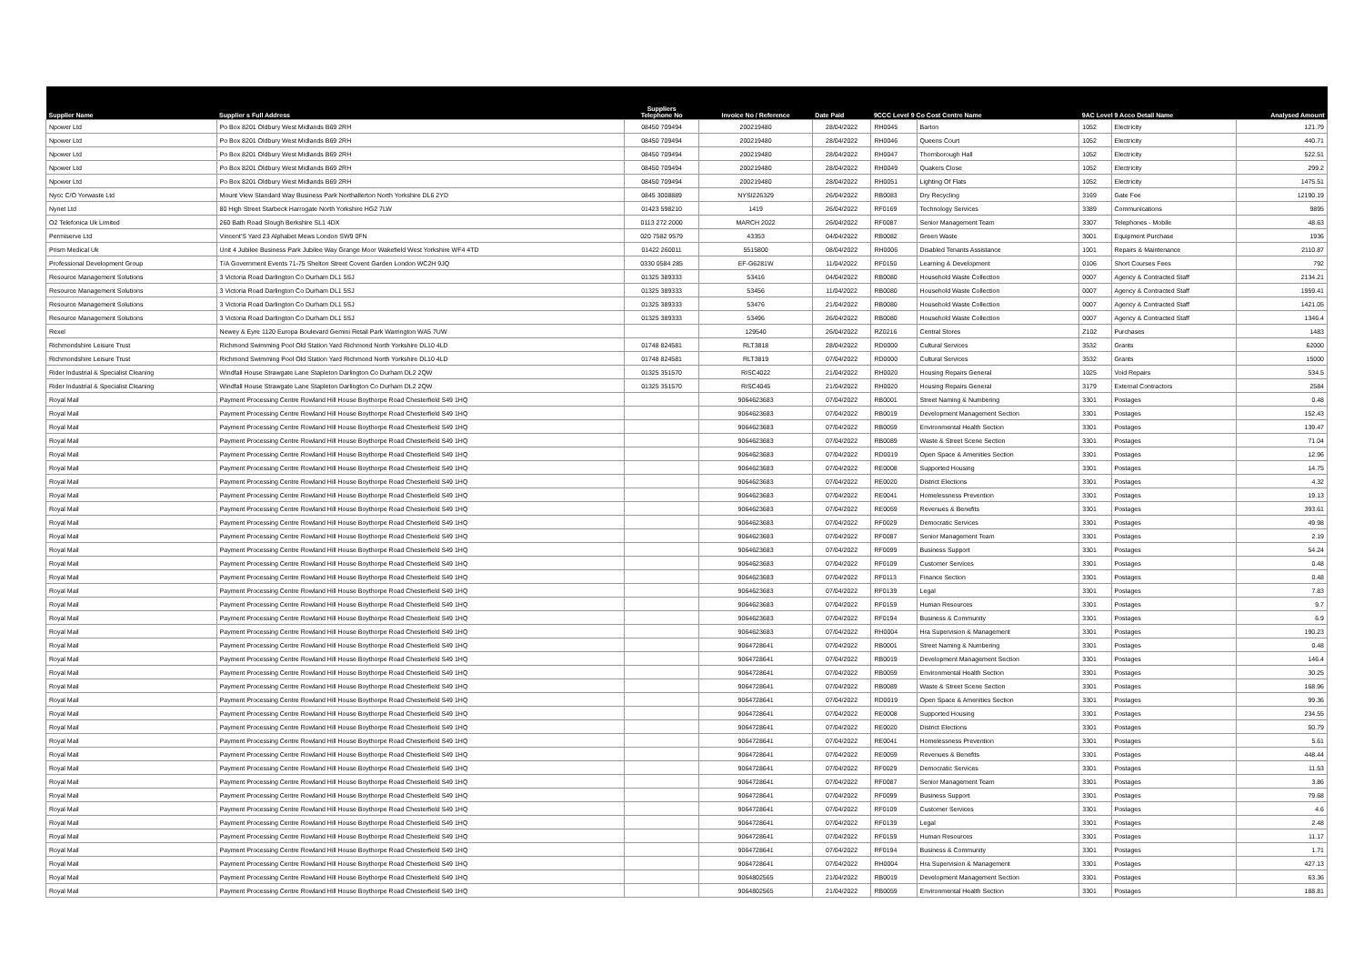| Supplier Name | Supplier s Full Address | Suppliers Telephone No | Invoice No / Reference | Date Paid | 9CCC Level 9 Co Cost Centre Name | | 9AC Level 9 Acco Detail Name | | Analysed Amount |
| --- | --- | --- | --- | --- | --- | --- | --- | --- | --- |
| Npower Ltd | Po Box 8201 Oldbury West Midlands B69 2RH | 08450 709494 | 200219480 | 28/04/2022 | RH0045 | Barton | 1052 | Electricity | 121.79 |
| Npower Ltd | Po Box 8201 Oldbury West Midlands B69 2RH | 08450 709494 | 200219480 | 28/04/2022 | RH0046 | Queens Court | 1052 | Electricity | 440.71 |
| Npower Ltd | Po Box 8201 Oldbury West Midlands B69 2RH | 08450 709494 | 200219480 | 28/04/2022 | RH0047 | Thornborough Hall | 1052 | Electricity | 522.51 |
| Npower Ltd | Po Box 8201 Oldbury West Midlands B69 2RH | 08450 709494 | 200219480 | 28/04/2022 | RH0049 | Quakers Close | 1052 | Electricity | 299.2 |
| Npower Ltd | Po Box 8201 Oldbury West Midlands B69 2RH | 08450 709494 | 200219480 | 28/04/2022 | RH0051 | Lighting Of Flats | 1052 | Electricity | 1475.51 |
| Nycc C/O Yorwaste Ltd | Mount View Standard Way Business Park Northallerton North Yorkshire DL6 2YD | 0845 3008889 | NYSI226329 | 26/04/2022 | RB0083 | Dry Recycling | 3169 | Gate Fee | 12190.19 |
| Nynet Ltd | 80 High Street Starbeck Harrogate North Yorkshire HG2 7LW | 01423 598210 | 1419 | 26/04/2022 | RF0169 | Technology Services | 3389 | Communications | 9895 |
| O2 Telefonica Uk Limited | 260 Bath Road Slough Berkshire SL1 4DX | 0113 272 2000 | MARCH 2022 | 26/04/2022 | RF0087 | Senior Management Team | 3307 | Telephones - Mobile | 48.63 |
| Permiserve Ltd | Vincent'S Yard 23 Alphabet Mews London SW9 0FN | 020 7582 9579 | 43353 | 04/04/2022 | RB0082 | Green Waste | 3001 | Equipment Purchase | 1936 |
| Prism Medical Uk | Unit 4 Jubilee Business Park Jubilee Way Grange Moor Wakefield West Yorkshire WF4 4TD | 01422 260011 | 5515800 | 08/04/2022 | RH0006 | Disabled Tenants Assistance | 1001 | Repairs & Maintenance | 2110.87 |
| Professional Development Group | T/A Government Events 71-75 Shelton Street Covent Garden London WC2H 9JQ | 0330 0584 285 | EF-G6281W | 11/04/2022 | RF0150 | Learning & Development | 0106 | Short Courses Fees | 792 |
| Resource Management Solutions | 3 Victoria Road Darlington Co Durham DL1 5SJ | 01325 389333 | 53416 | 04/04/2022 | RB0080 | Household Waste Collection | 0007 | Agency & Contracted Staff | 2134.21 |
| Resource Management Solutions | 3 Victoria Road Darlington Co Durham DL1 5SJ | 01325 389333 | 53456 | 11/04/2022 | RB0080 | Household Waste Collection | 0007 | Agency & Contracted Staff | 1959.41 |
| Resource Management Solutions | 3 Victoria Road Darlington Co Durham DL1 5SJ | 01325 389333 | 53476 | 21/04/2022 | RB0080 | Household Waste Collection | 0007 | Agency & Contracted Staff | 1421.05 |
| Resource Management Solutions | 3 Victoria Road Darlington Co Durham DL1 5SJ | 01325 389333 | 53496 | 26/04/2022 | RB0080 | Household Waste Collection | 0007 | Agency & Contracted Staff | 1346.4 |
| Rexel | Newey & Eyre 1120 Europa Boulevard Gemini Retail Park Warrington WA5 7UW | | 129540 | 26/04/2022 | RZ0216 | Central Stores | Z102 | Purchases | 1483 |
| Richmondshire Leisure Trust | Richmond Swimming Pool Old Station Yard Richmond North Yorkshire DL10 4LD | 01748 824581 | RLT3818 | 28/04/2022 | RD0000 | Cultural Services | 3532 | Grants | 62000 |
| Richmondshire Leisure Trust | Richmond Swimming Pool Old Station Yard Richmond North Yorkshire DL10 4LD | 01748 824581 | RLT3819 | 07/04/2022 | RD0000 | Cultural Services | 3532 | Grants | 15000 |
| Rider Industrial & Specialist Cleaning | Windfall House Strawgate Lane Stapleton Darlington Co Durham DL2 2QW | 01325 351570 | RISC4022 | 21/04/2022 | RH0020 | Housing Repairs General | 1025 | Void Repairs | 534.5 |
| Rider Industrial & Specialist Cleaning | Windfall House Strawgate Lane Stapleton Darlington Co Durham DL2 2QW | 01325 351570 | RISC4045 | 21/04/2022 | RH0020 | Housing Repairs General | 3179 | External Contractors | 2584 |
| Royal Mail | Payment Processing Centre Rowland Hill House Boythorpe Road Chesterfield S49 1HQ | | 9064623683 | 07/04/2022 | RB0001 | Street Naming & Numbering | 3301 | Postages | 0.48 |
| Royal Mail | Payment Processing Centre Rowland Hill House Boythorpe Road Chesterfield S49 1HQ | | 9064623683 | 07/04/2022 | RB0019 | Development Management Section | 3301 | Postages | 152.43 |
| Royal Mail | Payment Processing Centre Rowland Hill House Boythorpe Road Chesterfield S49 1HQ | | 9064623683 | 07/04/2022 | RB0059 | Environmental Health Section | 3301 | Postages | 139.47 |
| Royal Mail | Payment Processing Centre Rowland Hill House Boythorpe Road Chesterfield S49 1HQ | | 9064623683 | 07/04/2022 | RB0089 | Waste & Street Scene Section | 3301 | Postages | 71.04 |
| Royal Mail | Payment Processing Centre Rowland Hill House Boythorpe Road Chesterfield S49 1HQ | | 9064623683 | 07/04/2022 | RD0019 | Open Space & Amenities Section | 3301 | Postages | 12.96 |
| Royal Mail | Payment Processing Centre Rowland Hill House Boythorpe Road Chesterfield S49 1HQ | | 9064623683 | 07/04/2022 | RE0008 | Supported Housing | 3301 | Postages | 14.75 |
| Royal Mail | Payment Processing Centre Rowland Hill House Boythorpe Road Chesterfield S49 1HQ | | 9064623683 | 07/04/2022 | RE0020 | District Elections | 3301 | Postages | 4.32 |
| Royal Mail | Payment Processing Centre Rowland Hill House Boythorpe Road Chesterfield S49 1HQ | | 9064623683 | 07/04/2022 | RE0041 | Homelessness Prevention | 3301 | Postages | 19.13 |
| Royal Mail | Payment Processing Centre Rowland Hill House Boythorpe Road Chesterfield S49 1HQ | | 9064623683 | 07/04/2022 | RE0059 | Revenues & Benefits | 3301 | Postages | 393.61 |
| Royal Mail | Payment Processing Centre Rowland Hill House Boythorpe Road Chesterfield S49 1HQ | | 9064623683 | 07/04/2022 | RF0029 | Democratic Services | 3301 | Postages | 49.98 |
| Royal Mail | Payment Processing Centre Rowland Hill House Boythorpe Road Chesterfield S49 1HQ | | 9064623683 | 07/04/2022 | RF0087 | Senior Management Team | 3301 | Postages | 2.19 |
| Royal Mail | Payment Processing Centre Rowland Hill House Boythorpe Road Chesterfield S49 1HQ | | 9064623683 | 07/04/2022 | RF0099 | Business Support | 3301 | Postages | 54.24 |
| Royal Mail | Payment Processing Centre Rowland Hill House Boythorpe Road Chesterfield S49 1HQ | | 9064623683 | 07/04/2022 | RF0109 | Customer Services | 3301 | Postages | 0.48 |
| Royal Mail | Payment Processing Centre Rowland Hill House Boythorpe Road Chesterfield S49 1HQ | | 9064623683 | 07/04/2022 | RF0113 | Finance Section | 3301 | Postages | 0.48 |
| Royal Mail | Payment Processing Centre Rowland Hill House Boythorpe Road Chesterfield S49 1HQ | | 9064623683 | 07/04/2022 | RF0139 | Legal | 3301 | Postages | 7.83 |
| Royal Mail | Payment Processing Centre Rowland Hill House Boythorpe Road Chesterfield S49 1HQ | | 9064623683 | 07/04/2022 | RF0159 | Human Resources | 3301 | Postages | 9.7 |
| Royal Mail | Payment Processing Centre Rowland Hill House Boythorpe Road Chesterfield S49 1HQ | | 9064623683 | 07/04/2022 | RF0194 | Business & Community | 3301 | Postages | 6.9 |
| Royal Mail | Payment Processing Centre Rowland Hill House Boythorpe Road Chesterfield S49 1HQ | | 9064623683 | 07/04/2022 | RH0004 | Hra Supervision & Management | 3301 | Postages | 190.23 |
| Royal Mail | Payment Processing Centre Rowland Hill House Boythorpe Road Chesterfield S49 1HQ | | 9064728641 | 07/04/2022 | RB0001 | Street Naming & Numbering | 3301 | Postages | 0.48 |
| Royal Mail | Payment Processing Centre Rowland Hill House Boythorpe Road Chesterfield S49 1HQ | | 9064728641 | 07/04/2022 | RB0019 | Development Management Section | 3301 | Postages | 146.4 |
| Royal Mail | Payment Processing Centre Rowland Hill House Boythorpe Road Chesterfield S49 1HQ | | 9064728641 | 07/04/2022 | RB0059 | Environmental Health Section | 3301 | Postages | 30.25 |
| Royal Mail | Payment Processing Centre Rowland Hill House Boythorpe Road Chesterfield S49 1HQ | | 9064728641 | 07/04/2022 | RB0089 | Waste & Street Scene Section | 3301 | Postages | 168.96 |
| Royal Mail | Payment Processing Centre Rowland Hill House Boythorpe Road Chesterfield S49 1HQ | | 9064728641 | 07/04/2022 | RD0019 | Open Space & Amenities Section | 3301 | Postages | 99.36 |
| Royal Mail | Payment Processing Centre Rowland Hill House Boythorpe Road Chesterfield S49 1HQ | | 9064728641 | 07/04/2022 | RE0008 | Supported Housing | 3301 | Postages | 234.55 |
| Royal Mail | Payment Processing Centre Rowland Hill House Boythorpe Road Chesterfield S49 1HQ | | 9064728641 | 07/04/2022 | RE0020 | District Elections | 3301 | Postages | 50.79 |
| Royal Mail | Payment Processing Centre Rowland Hill House Boythorpe Road Chesterfield S49 1HQ | | 9064728641 | 07/04/2022 | RE0041 | Homelessness Prevention | 3301 | Postages | 5.61 |
| Royal Mail | Payment Processing Centre Rowland Hill House Boythorpe Road Chesterfield S49 1HQ | | 9064728641 | 07/04/2022 | RE0059 | Revenues & Benefits | 3301 | Postages | 448.44 |
| Royal Mail | Payment Processing Centre Rowland Hill House Boythorpe Road Chesterfield S49 1HQ | | 9064728641 | 07/04/2022 | RF0029 | Democratic Services | 3301 | Postages | 11.53 |
| Royal Mail | Payment Processing Centre Rowland Hill House Boythorpe Road Chesterfield S49 1HQ | | 9064728641 | 07/04/2022 | RF0087 | Senior Management Team | 3301 | Postages | 3.86 |
| Royal Mail | Payment Processing Centre Rowland Hill House Boythorpe Road Chesterfield S49 1HQ | | 9064728641 | 07/04/2022 | RF0099 | Business Support | 3301 | Postages | 79.68 |
| Royal Mail | Payment Processing Centre Rowland Hill House Boythorpe Road Chesterfield S49 1HQ | | 9064728641 | 07/04/2022 | RF0109 | Customer Services | 3301 | Postages | 4.6 |
| Royal Mail | Payment Processing Centre Rowland Hill House Boythorpe Road Chesterfield S49 1HQ | | 9064728641 | 07/04/2022 | RF0139 | Legal | 3301 | Postages | 2.48 |
| Royal Mail | Payment Processing Centre Rowland Hill House Boythorpe Road Chesterfield S49 1HQ | | 9064728641 | 07/04/2022 | RF0159 | Human Resources | 3301 | Postages | 11.17 |
| Royal Mail | Payment Processing Centre Rowland Hill House Boythorpe Road Chesterfield S49 1HQ | | 9064728641 | 07/04/2022 | RF0194 | Business & Community | 3301 | Postages | 1.71 |
| Royal Mail | Payment Processing Centre Rowland Hill House Boythorpe Road Chesterfield S49 1HQ | | 9064728641 | 07/04/2022 | RH0004 | Hra Supervision & Management | 3301 | Postages | 427.13 |
| Royal Mail | Payment Processing Centre Rowland Hill House Boythorpe Road Chesterfield S49 1HQ | | 9064802565 | 21/04/2022 | RB0019 | Development Management Section | 3301 | Postages | 63.36 |
| Royal Mail | Payment Processing Centre Rowland Hill House Boythorpe Road Chesterfield S49 1HQ | | 9064802565 | 21/04/2022 | RB0059 | Environmental Health Section | 3301 | Postages | 188.81 |